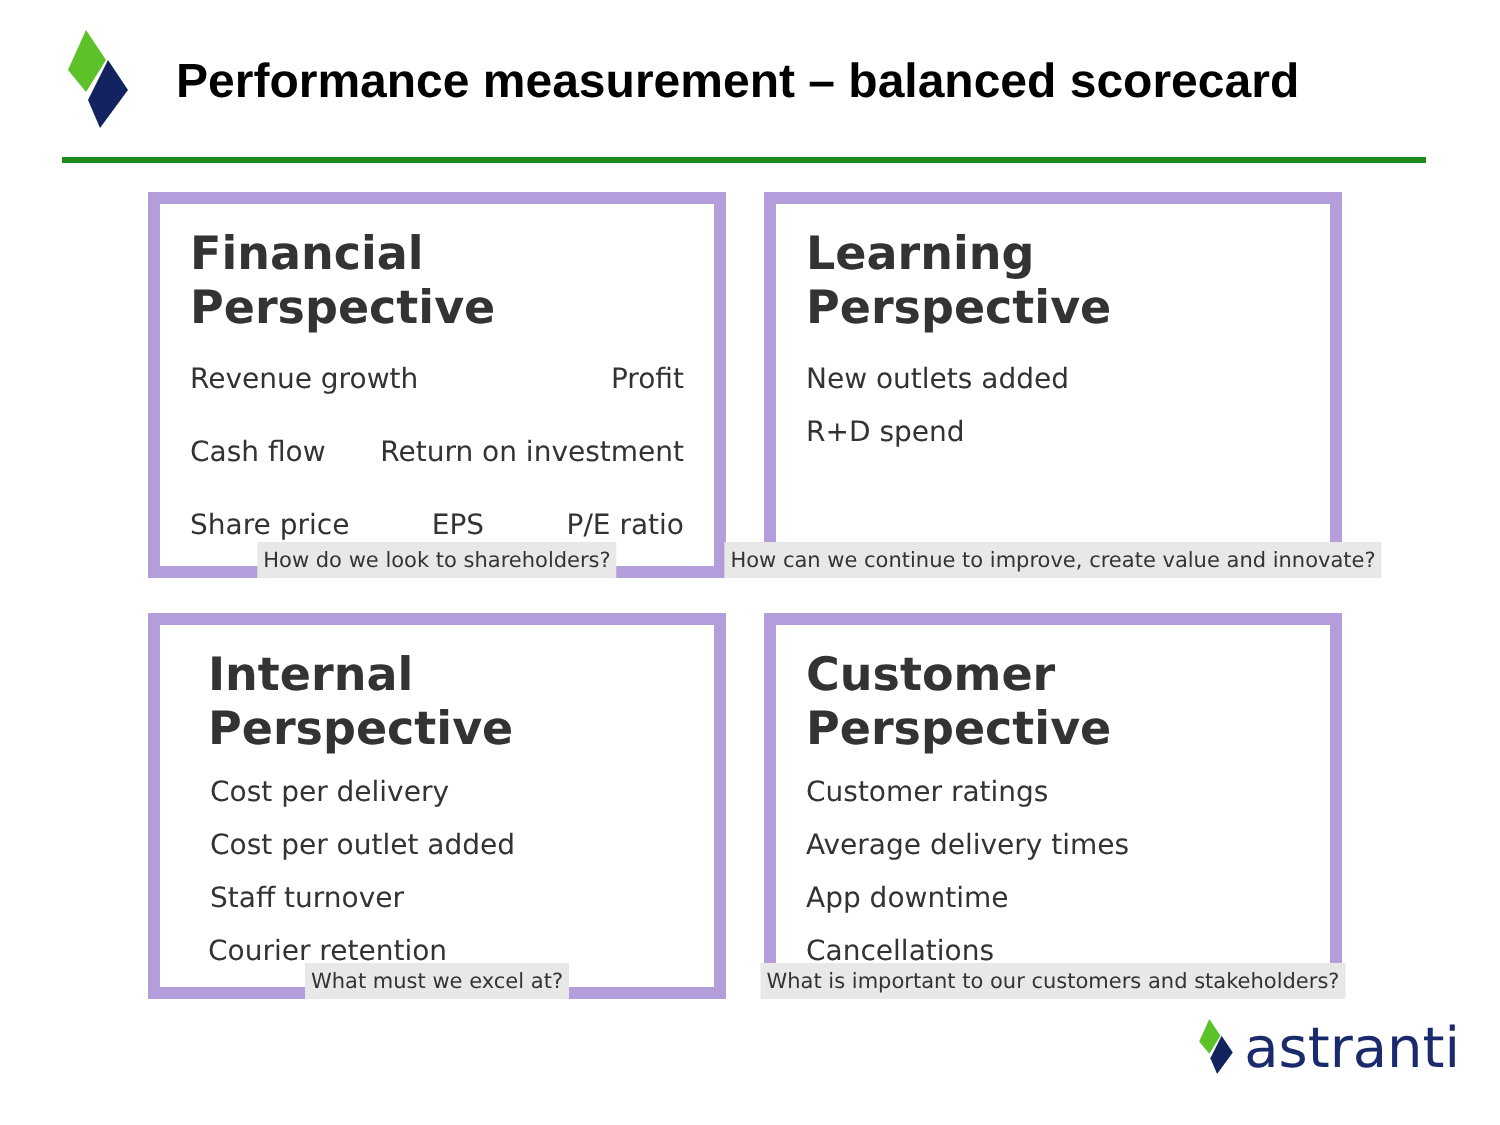Performance measurement – balanced scorecard
Financial Perspective
Revenue growth Profit
Cash flow Return on investment
Share price EPS P/E ratio
How do we look to shareholders?
Learning Perspective
New outlets added
R+D spend
How can we continue to improve, create value and innovate?
Internal Perspective
Cost per delivery
Cost per outlet added
Staff turnover
Courier retention
What must we excel at?
Customer Perspective
Customer ratings
Average delivery times
App downtime
Cancellations
What is important to our customers and stakeholders?
astranti